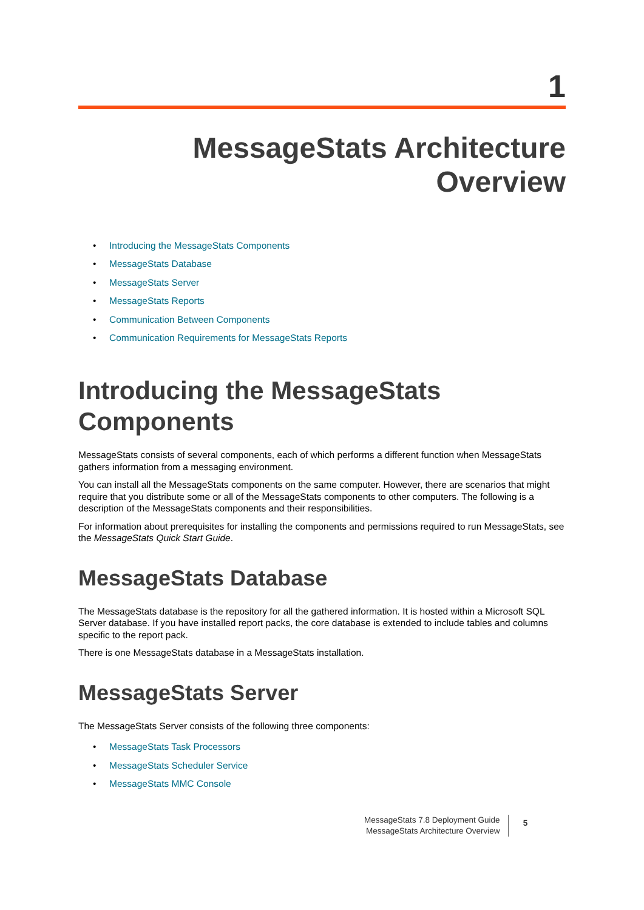1
MessageStats Architecture
Overview
• Introducing the MessageStats Components
• MessageStats Database
• MessageStats Server
• MessageStats Reports
• Communication Between Components
• Communication Requirements for MessageStats Reports
Introducing the MessageStats
Components
MessageStats consists of several components, each of which performs a different function when MessageStats gathers information from a messaging environment.
You can install all the MessageStats components on the same computer. However, there are scenarios that might require that you distribute some or all of the MessageStats components to other computers. The following is a description of the MessageStats components and their responsibilities.
For information about prerequisites for installing the components and permissions required to run MessageStats, see the MessageStats Quick Start Guide.
MessageStats Database
The MessageStats database is the repository for all the gathered information. It is hosted within a Microsoft SQL Server database. If you have installed report packs, the core database is extended to include tables and columns specific to the report pack.
There is one MessageStats database in a MessageStats installation.
MessageStats Server
The MessageStats Server consists of the following three components:
• MessageStats Task Processors
• MessageStats Scheduler Service
• MessageStats MMC Console
MessageStats 7.8 Deployment Guide
MessageStats Architecture Overview
5